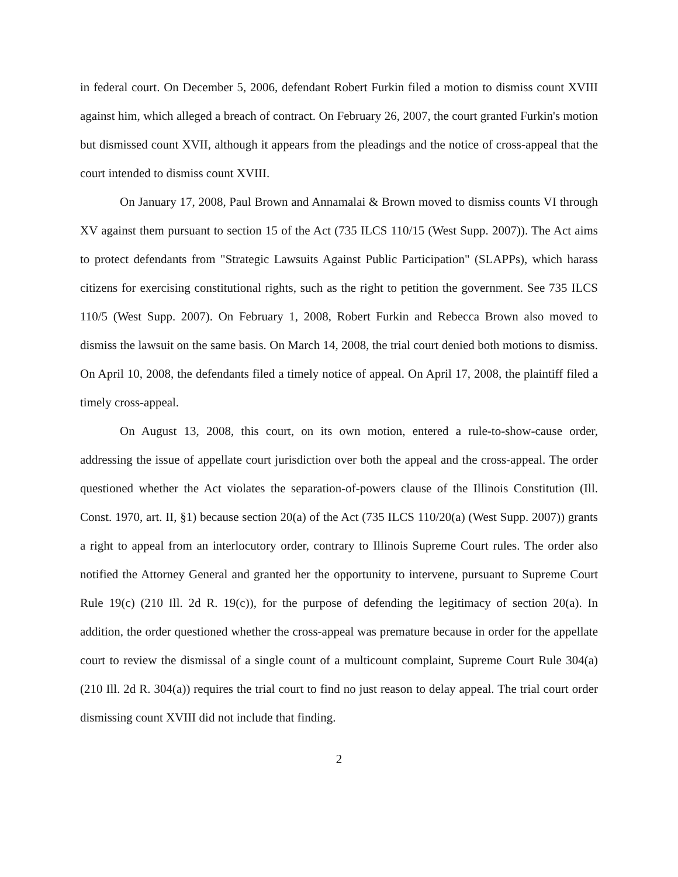in federal court. On December 5, 2006, defendant Robert Furkin filed a motion to dismiss count XVIII against him, which alleged a breach of contract. On February 26, 2007, the court granted Furkin's motion but dismissed count XVII, although it appears from the pleadings and the notice of cross-appeal that the court intended to dismiss count XVIII.
On January 17, 2008, Paul Brown and Annamalai & Brown moved to dismiss counts VI through XV against them pursuant to section 15 of the Act (735 ILCS 110/15 (West Supp. 2007)). The Act aims to protect defendants from "Strategic Lawsuits Against Public Participation" (SLAPPs), which harass citizens for exercising constitutional rights, such as the right to petition the government. See 735 ILCS 110/5 (West Supp. 2007). On February 1, 2008, Robert Furkin and Rebecca Brown also moved to dismiss the lawsuit on the same basis. On March 14, 2008, the trial court denied both motions to dismiss. On April 10, 2008, the defendants filed a timely notice of appeal. On April 17, 2008, the plaintiff filed a timely cross-appeal.
On August 13, 2008, this court, on its own motion, entered a rule-to-show-cause order, addressing the issue of appellate court jurisdiction over both the appeal and the cross-appeal. The order questioned whether the Act violates the separation-of-powers clause of the Illinois Constitution (Ill. Const. 1970, art. II, §1) because section 20(a) of the Act (735 ILCS 110/20(a) (West Supp. 2007)) grants a right to appeal from an interlocutory order, contrary to Illinois Supreme Court rules. The order also notified the Attorney General and granted her the opportunity to intervene, pursuant to Supreme Court Rule 19(c) (210 Ill. 2d R. 19(c)), for the purpose of defending the legitimacy of section 20(a). In addition, the order questioned whether the cross-appeal was premature because in order for the appellate court to review the dismissal of a single count of a multicount complaint, Supreme Court Rule 304(a) (210 Ill. 2d R. 304(a)) requires the trial court to find no just reason to delay appeal. The trial court order dismissing count XVIII did not include that finding.
2